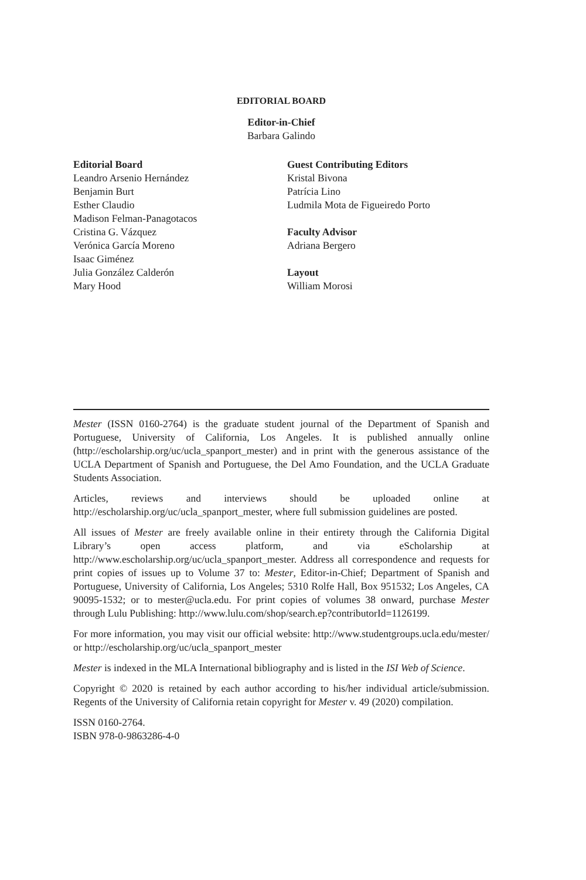EDITORIAL BOARD
Editor-in-Chief
Barbara Galindo
Editorial Board
Leandro Arsenio Hernández
Benjamin Burt
Esther Claudio
Madison Felman-Panagotacos
Cristina G. Vázquez
Verónica García Moreno
Isaac Giménez
Julia González Calderón
Mary Hood
Guest Contributing Editors
Kristal Bivona
Patrícia Lino
Ludmila Mota de Figueiredo Porto
Faculty Advisor
Adriana Bergero
Layout
William Morosi
Mester (ISSN 0160-2764) is the graduate student journal of the Department of Spanish and Portuguese, University of California, Los Angeles. It is published annually online (http://escholarship.org/uc/ucla_spanport_mester) and in print with the generous assistance of the UCLA Department of Spanish and Portuguese, the Del Amo Foundation, and the UCLA Graduate Students Association.
Articles, reviews and interviews should be uploaded online at http://escholarship.org/uc/ucla_spanport_mester, where full submission guidelines are posted.
All issues of Mester are freely available online in their entirety through the California Digital Library’s open access platform, and via eScholarship at http://www.escholarship.org/uc/ucla_spanport_mester. Address all correspondence and requests for print copies of issues up to Volume 37 to: Mester, Editor-in-Chief; Department of Spanish and Portuguese, University of California, Los Angeles; 5310 Rolfe Hall, Box 951532; Los Angeles, CA 90095-1532; or to mester@ucla.edu. For print copies of volumes 38 onward, purchase Mester through Lulu Publishing: http://www.lulu.com/shop/search.ep?contributorId=1126199.
For more information, you may visit our official website: http://www.studentgroups.ucla.edu/mester/ or http://escholarship.org/uc/ucla_spanport_mester
Mester is indexed in the MLA International bibliography and is listed in the ISI Web of Science.
Copyright © 2020 is retained by each author according to his/her individual article/submission. Regents of the University of California retain copyright for Mester v. 49 (2020) compilation.
ISSN 0160-2764.
ISBN 978-0-9863286-4-0